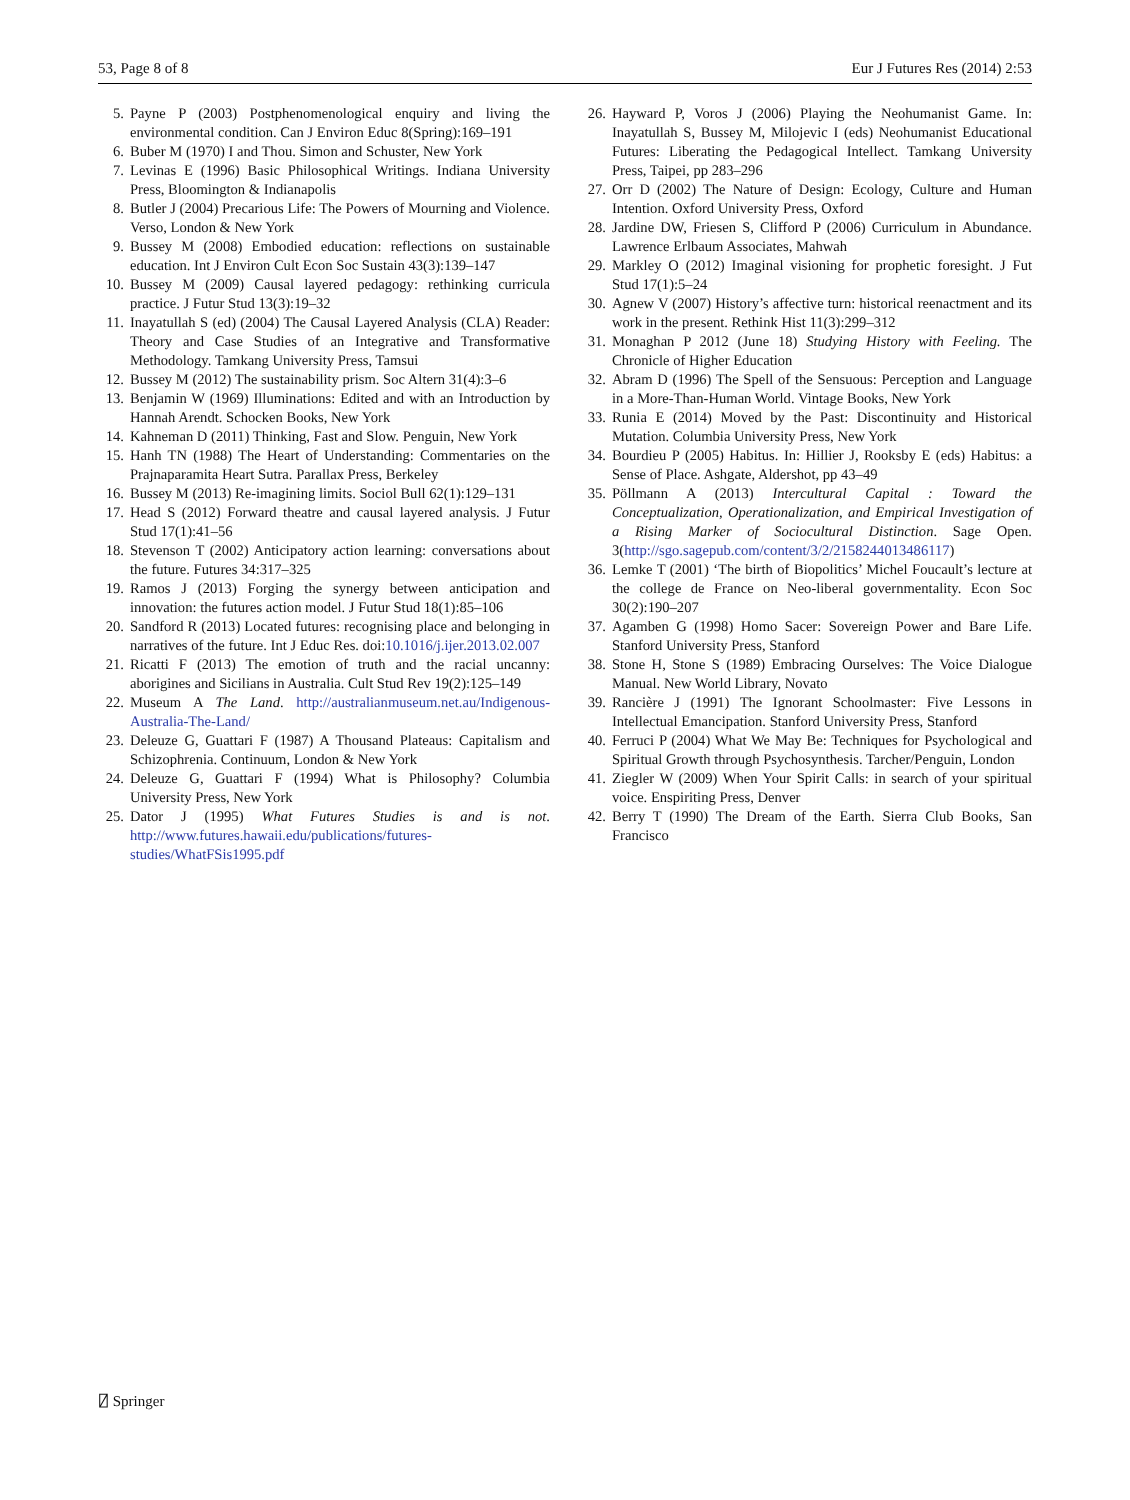53, Page 8 of 8 Eur J Futures Res (2014) 2:53
5. Payne P (2003) Postphenomenological enquiry and living the environmental condition. Can J Environ Educ 8(Spring):169–191
6. Buber M (1970) I and Thou. Simon and Schuster, New York
7. Levinas E (1996) Basic Philosophical Writings. Indiana University Press, Bloomington & Indianapolis
8. Butler J (2004) Precarious Life: The Powers of Mourning and Violence. Verso, London & New York
9. Bussey M (2008) Embodied education: reflections on sustainable education. Int J Environ Cult Econ Soc Sustain 43(3):139–147
10. Bussey M (2009) Causal layered pedagogy: rethinking curricula practice. J Futur Stud 13(3):19–32
11. Inayatullah S (ed) (2004) The Causal Layered Analysis (CLA) Reader: Theory and Case Studies of an Integrative and Transformative Methodology. Tamkang University Press, Tamsui
12. Bussey M (2012) The sustainability prism. Soc Altern 31(4):3–6
13. Benjamin W (1969) Illuminations: Edited and with an Introduction by Hannah Arendt. Schocken Books, New York
14. Kahneman D (2011) Thinking, Fast and Slow. Penguin, New York
15. Hanh TN (1988) The Heart of Understanding: Commentaries on the Prajnaparamita Heart Sutra. Parallax Press, Berkeley
16. Bussey M (2013) Re-imagining limits. Sociol Bull 62(1):129–131
17. Head S (2012) Forward theatre and causal layered analysis. J Futur Stud 17(1):41–56
18. Stevenson T (2002) Anticipatory action learning: conversations about the future. Futures 34:317–325
19. Ramos J (2013) Forging the synergy between anticipation and innovation: the futures action model. J Futur Stud 18(1):85–106
20. Sandford R (2013) Located futures: recognising place and belonging in narratives of the future. Int J Educ Res. doi:10.1016/j.ijer.2013.02.007
21. Ricatti F (2013) The emotion of truth and the racial uncanny: aborigines and Sicilians in Australia. Cult Stud Rev 19(2):125–149
22. Museum A The Land. http://australianmuseum.net.au/Indigenous-Australia-The-Land/
23. Deleuze G, Guattari F (1987) A Thousand Plateaus: Capitalism and Schizophrenia. Continuum, London & New York
24. Deleuze G, Guattari F (1994) What is Philosophy? Columbia University Press, New York
25. Dator J (1995) What Futures Studies is and is not. http://www.futures.hawaii.edu/publications/futures-studies/WhatFSis1995.pdf
26. Hayward P, Voros J (2006) Playing the Neohumanist Game. In: Inayatullah S, Bussey M, Milojevic I (eds) Neohumanist Educational Futures: Liberating the Pedagogical Intellect. Tamkang University Press, Taipei, pp 283–296
27. Orr D (2002) The Nature of Design: Ecology, Culture and Human Intention. Oxford University Press, Oxford
28. Jardine DW, Friesen S, Clifford P (2006) Curriculum in Abundance. Lawrence Erlbaum Associates, Mahwah
29. Markley O (2012) Imaginal visioning for prophetic foresight. J Fut Stud 17(1):5–24
30. Agnew V (2007) History’s affective turn: historical reenactment and its work in the present. Rethink Hist 11(3):299–312
31. Monaghan P 2012 (June 18) Studying History with Feeling. The Chronicle of Higher Education
32. Abram D (1996) The Spell of the Sensuous: Perception and Language in a More-Than-Human World. Vintage Books, New York
33. Runia E (2014) Moved by the Past: Discontinuity and Historical Mutation. Columbia University Press, New York
34. Bourdieu P (2005) Habitus. In: Hillier J, Rooksby E (eds) Habitus: a Sense of Place. Ashgate, Aldershot, pp 43–49
35. Pöllmann A (2013) Intercultural Capital : Toward the Conceptualization, Operationalization, and Empirical Investigation of a Rising Marker of Sociocultural Distinction. Sage Open. 3(http://sgo.sagepub.com/content/3/2/2158244013486117)
36. Lemke T (2001) ‘The birth of Biopolitics’ Michel Foucault’s lecture at the college de France on Neo-liberal governmentality. Econ Soc 30(2):190–207
37. Agamben G (1998) Homo Sacer: Sovereign Power and Bare Life. Stanford University Press, Stanford
38. Stone H, Stone S (1989) Embracing Ourselves: The Voice Dialogue Manual. New World Library, Novato
39. Rancière J (1991) The Ignorant Schoolmaster: Five Lessons in Intellectual Emancipation. Stanford University Press, Stanford
40. Ferruci P (2004) What We May Be: Techniques for Psychological and Spiritual Growth through Psychosynthesis. Tarcher/Penguin, London
41. Ziegler W (2009) When Your Spirit Calls: in search of your spiritual voice. Enspiriting Press, Denver
42. Berry T (1990) The Dream of the Earth. Sierra Club Books, San Francisco
⍁ Springer